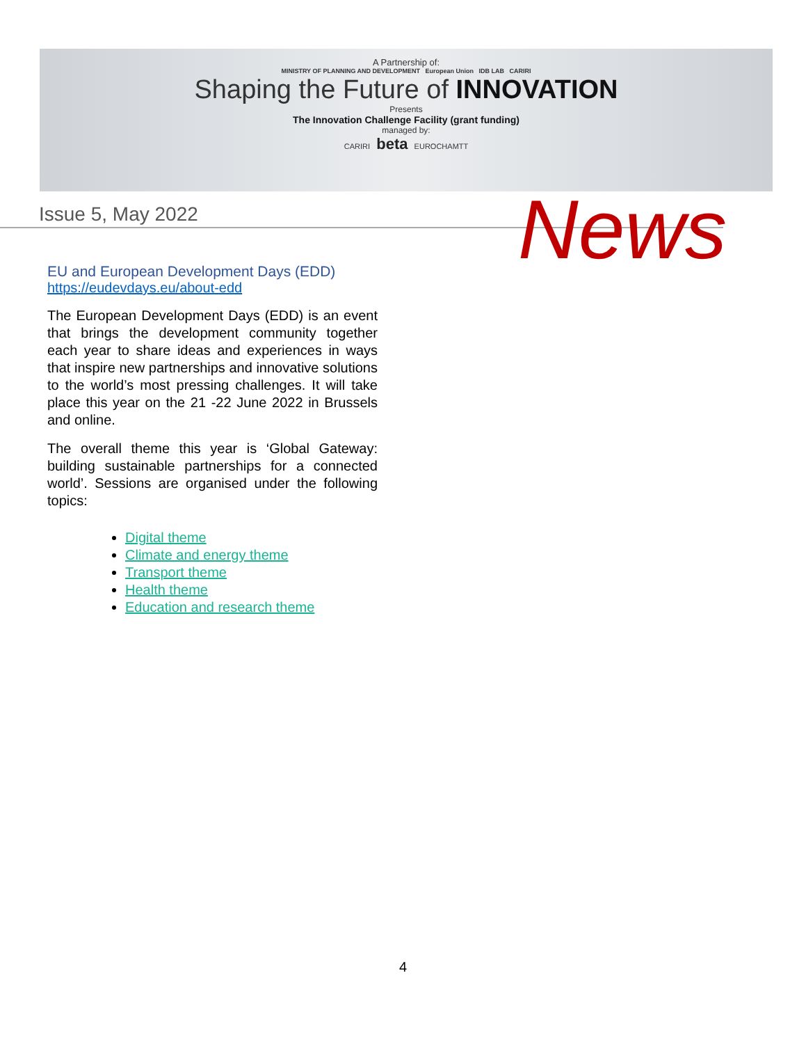A Partnership of:
MINISTRY OF PLANNING AND DEVELOPMENT European Union IDB LAB CARIRI
Shaping the Future of INNOVATION
Presents
The Innovation Challenge Facility (grant funding)
managed by:
CARIRI beta EUROCHAMTT
Issue 5, May 2022 News
EU and European Development Days (EDD)
https://eudevdays.eu/about-edd
The European Development Days (EDD) is an event that brings the development community together each year to share ideas and experiences in ways that inspire new partnerships and innovative solutions to the world’s most pressing challenges. It will take place this year on the 21 -22 June 2022 in Brussels and online.
The overall theme this year is ‘Global Gateway: building sustainable partnerships for a connected world’. Sessions are organised under the following topics:
Digital theme
Climate and energy theme
Transport theme
Health theme
Education and research theme
4